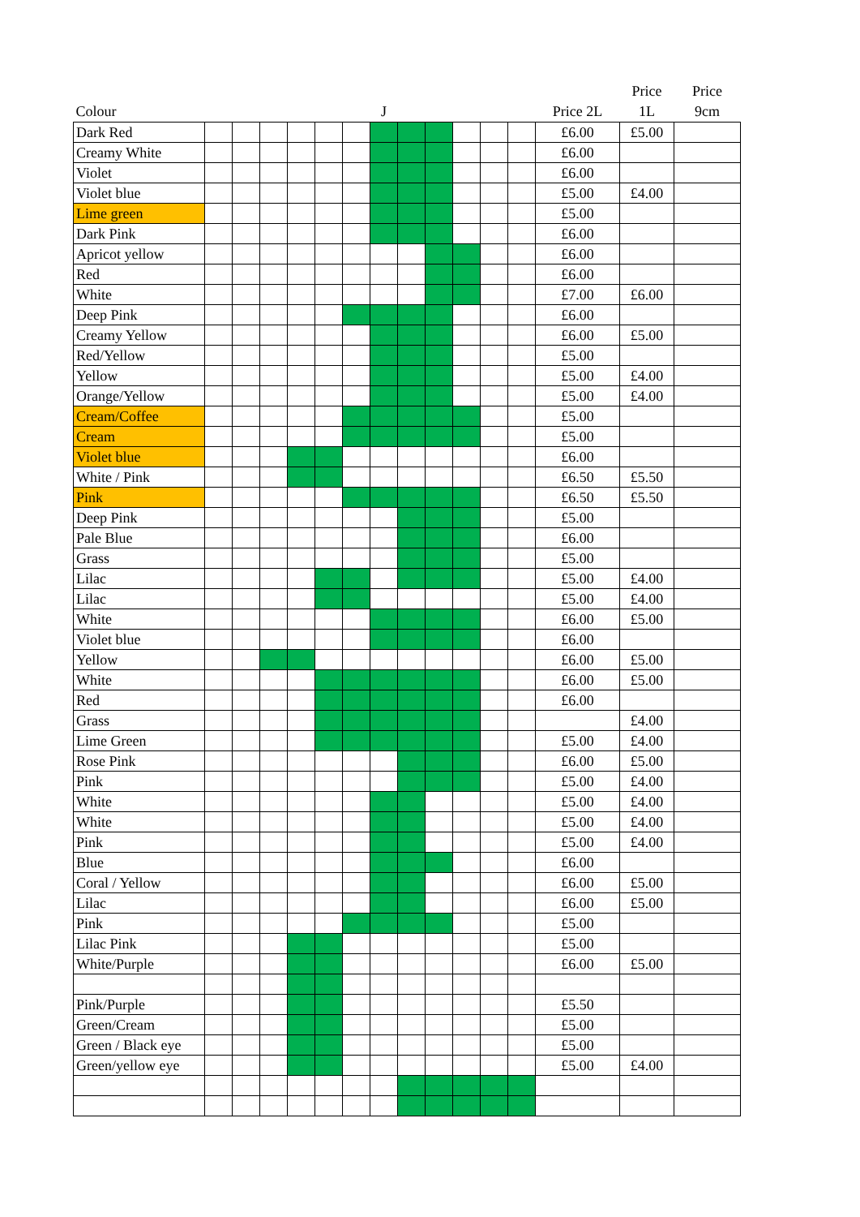| Colour | | | | | | | J | | | | | | Price 2L | Price 1L | Price 9cm |
| --- | --- | --- | --- | --- | --- | --- | --- | --- | --- | --- | --- | --- | --- | --- | --- |
| Dark Red | | | | | | | | | | | | | £6.00 | £5.00 | |
| Creamy White | | | | | | | | | | | | | £6.00 | | |
| Violet | | | | | | | | | | | | | £6.00 | | |
| Violet blue | | | | | | | | | | | | | £5.00 | £4.00 | |
| Lime green | | | | | | | | | | | | | £5.00 | | |
| Dark Pink | | | | | | | | | | | | | £6.00 | | |
| Apricot yellow | | | | | | | | | | | | | £6.00 | | |
| Red | | | | | | | | | | | | | £6.00 | | |
| White | | | | | | | | | | | | | £7.00 | £6.00 | |
| Deep Pink | | | | | | | | | | | | | £6.00 | | |
| Creamy Yellow | | | | | | | | | | | | | £6.00 | £5.00 | |
| Red/Yellow | | | | | | | | | | | | | £5.00 | | |
| Yellow | | | | | | | | | | | | | £5.00 | £4.00 | |
| Orange/Yellow | | | | | | | | | | | | | £5.00 | £4.00 | |
| Cream/Coffee | | | | | | | | | | | | | £5.00 | | |
| Cream | | | | | | | | | | | | | £5.00 | | |
| Violet blue | | | | | | | | | | | | | £6.00 | | |
| White / Pink | | | | | | | | | | | | | £6.50 | £5.50 | |
| Pink | | | | | | | | | | | | | £6.50 | £5.50 | |
| Deep Pink | | | | | | | | | | | | | £5.00 | | |
| Pale Blue | | | | | | | | | | | | | £6.00 | | |
| Grass | | | | | | | | | | | | | £5.00 | | |
| Lilac | | | | | | | | | | | | | £5.00 | £4.00 | |
| Lilac | | | | | | | | | | | | | £5.00 | £4.00 | |
| White | | | | | | | | | | | | | £6.00 | £5.00 | |
| Violet blue | | | | | | | | | | | | | £6.00 | | |
| Yellow | | | | | | | | | | | | | £6.00 | £5.00 | |
| White | | | | | | | | | | | | | £6.00 | £5.00 | |
| Red | | | | | | | | | | | | | £6.00 | | |
| Grass | | | | | | | | | | | | | | £4.00 | |
| Lime Green | | | | | | | | | | | | | £5.00 | £4.00 | |
| Rose Pink | | | | | | | | | | | | | £6.00 | £5.00 | |
| Pink | | | | | | | | | | | | | £5.00 | £4.00 | |
| White | | | | | | | | | | | | | £5.00 | £4.00 | |
| White | | | | | | | | | | | | | £5.00 | £4.00 | |
| Pink | | | | | | | | | | | | | £5.00 | £4.00 | |
| Blue | | | | | | | | | | | | | £6.00 | | |
| Coral / Yellow | | | | | | | | | | | | | £6.00 | £5.00 | |
| Lilac | | | | | | | | | | | | | £6.00 | £5.00 | |
| Pink | | | | | | | | | | | | | £5.00 | | |
| Lilac Pink | | | | | | | | | | | | | £5.00 | | |
| White/Purple | | | | | | | | | | | | | £6.00 | £5.00 | |
| Pink/Purple | | | | | | | | | | | | | £5.50 | | |
| Green/Cream | | | | | | | | | | | | | £5.00 | | |
| Green / Black eye | | | | | | | | | | | | | £5.00 | | |
| Green/yellow eye | | | | | | | | | | | | | £5.00 | £4.00 | |